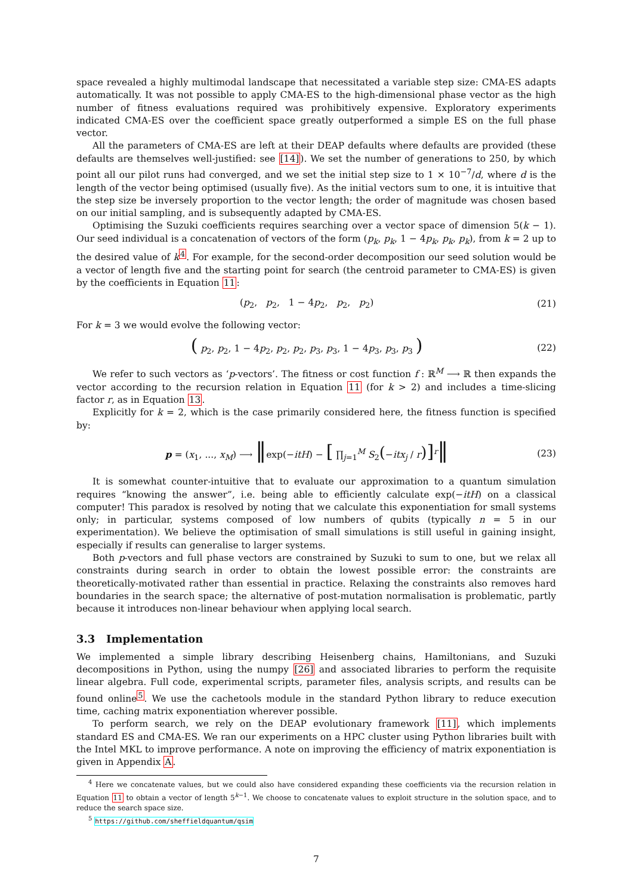space revealed a highly multimodal landscape that necessitated a variable step size: CMA-ES adapts automatically. It was not possible to apply CMA-ES to the high-dimensional phase vector as the high number of fitness evaluations required was prohibitively expensive. Exploratory experiments indicated CMA-ES over the coefficient space greatly outperformed a simple ES on the full phase vector.
All the parameters of CMA-ES are left at their DEAP defaults where defaults are provided (these defaults are themselves well-justified: see [14]). We set the number of generations to 250, by which point all our pilot runs had converged, and we set the initial step size to 1 × 10<sup>−7</sup>/d, where d is the length of the vector being optimised (usually five). As the initial vectors sum to one, it is intuitive that the step size be inversely proportion to the vector length; the order of magnitude was chosen based on our initial sampling, and is subsequently adapted by CMA-ES.
Optimising the Suzuki coefficients requires searching over a vector space of dimension 5(k − 1). Our seed individual is a concatenation of vectors of the form (p<sub>k</sub>, p<sub>k</sub>, 1 − 4p<sub>k</sub>, p<sub>k</sub>, p<sub>k</sub>), from k = 2 up to the desired value of k<sup>4</sup>. For example, for the second-order decomposition our seed solution would be a vector of length five and the starting point for search (the centroid parameter to CMA-ES) is given by the coefficients in Equation 11:
(p<sub>2</sub>, p<sub>2</sub>, 1 − 4p<sub>2</sub>, p<sub>2</sub>, p<sub>2</sub>) (21)
For k = 3 we would evolve the following vector:
( p<sub>2</sub>, p<sub>2</sub>, 1 − 4p<sub>2</sub>, p<sub>2</sub>, p<sub>2</sub>, p<sub>3</sub>, p<sub>3</sub>, 1 − 4p<sub>3</sub>, p<sub>3</sub>, p<sub>3</sub> ) (22)
We refer to such vectors as ‘p-vectors’. The fitness or cost function f : ℝ<sup>M</sup> ⟶ ℝ then expands the vector according to the recursion relation in Equation 11 (for k > 2) and includes a time-slicing factor r, as in Equation 13.
Explicitly for k = 2, which is the case primarily considered here, the fitness function is specified by:
p = (x<sub>1</sub>, ..., x<sub>M</sub>) ⟶ ‖exp(−itH) − [ ∏<sub>j=1</sub><sup>M</sup> S<sub>2</sub>(−itx<sub>j</sub> / r)]<sup>r</sup>‖ (23)
It is somewhat counter-intuitive that to evaluate our approximation to a quantum simulation requires “knowing the answer”, i.e. being able to efficiently calculate exp(−itH) on a classical computer! This paradox is resolved by noting that we calculate this exponentiation for small systems only; in particular, systems composed of low numbers of qubits (typically n = 5 in our experimentation). We believe the optimisation of small simulations is still useful in gaining insight, especially if results can generalise to larger systems.
Both p-vectors and full phase vectors are constrained by Suzuki to sum to one, but we relax all constraints during search in order to obtain the lowest possible error: the constraints are theoretically-motivated rather than essential in practice. Relaxing the constraints also removes hard boundaries in the search space; the alternative of post-mutation normalisation is problematic, partly because it introduces non-linear behaviour when applying local search.
3.3 Implementation
We implemented a simple library describing Heisenberg chains, Hamiltonians, and Suzuki decompositions in Python, using the numpy [26] and associated libraries to perform the requisite linear algebra. Full code, experimental scripts, parameter files, analysis scripts, and results can be found online<sup>5</sup>. We use the cachetools module in the standard Python library to reduce execution time, caching matrix exponentiation wherever possible.
To perform search, we rely on the DEAP evolutionary framework [11], which implements standard ES and CMA-ES. We ran our experiments on a HPC cluster using Python libraries built with the Intel MKL to improve performance. A note on improving the efficiency of matrix exponentiation is given in Appendix A.
<sup>4</sup> Here we concatenate values, but we could also have considered expanding these coefficients via the recursion relation in Equation 11 to obtain a vector of length 5<sup>k−1</sup>. We choose to concatenate values to exploit structure in the solution space, and to reduce the search space size.
<sup>5</sup> https://github.com/sheffieldquantum/qsim
7